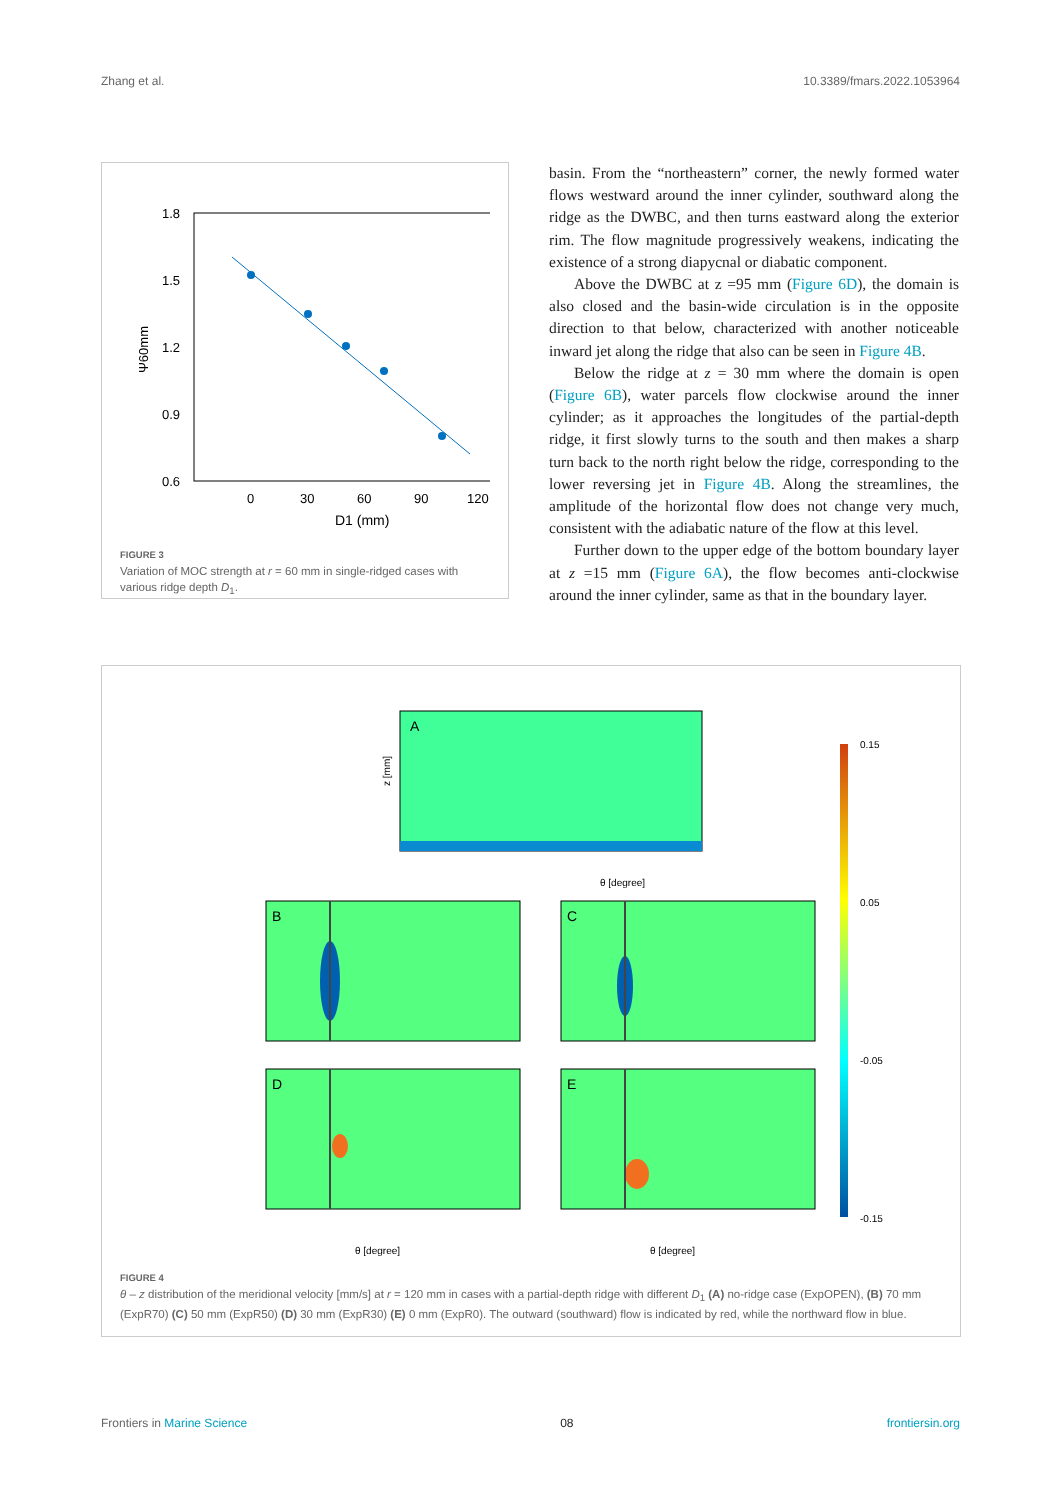Zhang et al. 10.3389/fmars.2022.1053964
1.8
1.5
1.2
0.9
0.6
0
30
60
90
120
D1 (mm)
Ψ60mm
FIGURE 3
Variation of MOC strength at r = 60 mm in single-ridged cases with various ridge depth D<sub>1</sub>.
basin. From the “northeastern” corner, the newly formed water flows westward around the inner cylinder, southward along the ridge as the DWBC, and then turns eastward along the exterior rim. The flow magnitude progressively weakens, indicating the existence of a strong diapycnal or diabatic component.
Above the DWBC at z =95 mm (Figure 6D), the domain is also closed and the basin-wide circulation is in the opposite direction to that below, characterized with another noticeable inward jet along the ridge that also can be seen in Figure 4B.
Below the ridge at z = 30 mm where the domain is open (Figure 6B), water parcels flow clockwise around the inner cylinder; as it approaches the longitudes of the partial-depth ridge, it first slowly turns to the south and then makes a sharp turn back to the north right below the ridge, corresponding to the lower reversing jet in Figure 4B. Along the streamlines, the amplitude of the horizontal flow does not change very much, consistent with the adiabatic nature of the flow at this level.
Further down to the upper edge of the bottom boundary layer at z =15 mm (Figure 6A), the flow becomes anti-clockwise around the inner cylinder, same as that in the boundary layer.
A
z [mm]
θ [degree]
B
C
D
E
θ [degree]
θ [degree]
0.15
0.05
-0.05
-0.15
FIGURE 4
θ – z distribution of the meridional velocity [mm/s] at r = 120 mm in cases with a partial-depth ridge with different D<sub>1</sub> (A) no-ridge case (ExpOPEN), (B) 70 mm (ExpR70) (C) 50 mm (ExpR50) (D) 30 mm (ExpR30) (E) 0 mm (ExpR0). The outward (southward) flow is indicated by red, while the northward flow in blue.
Frontiers in Marine Science 08 frontiersin.org